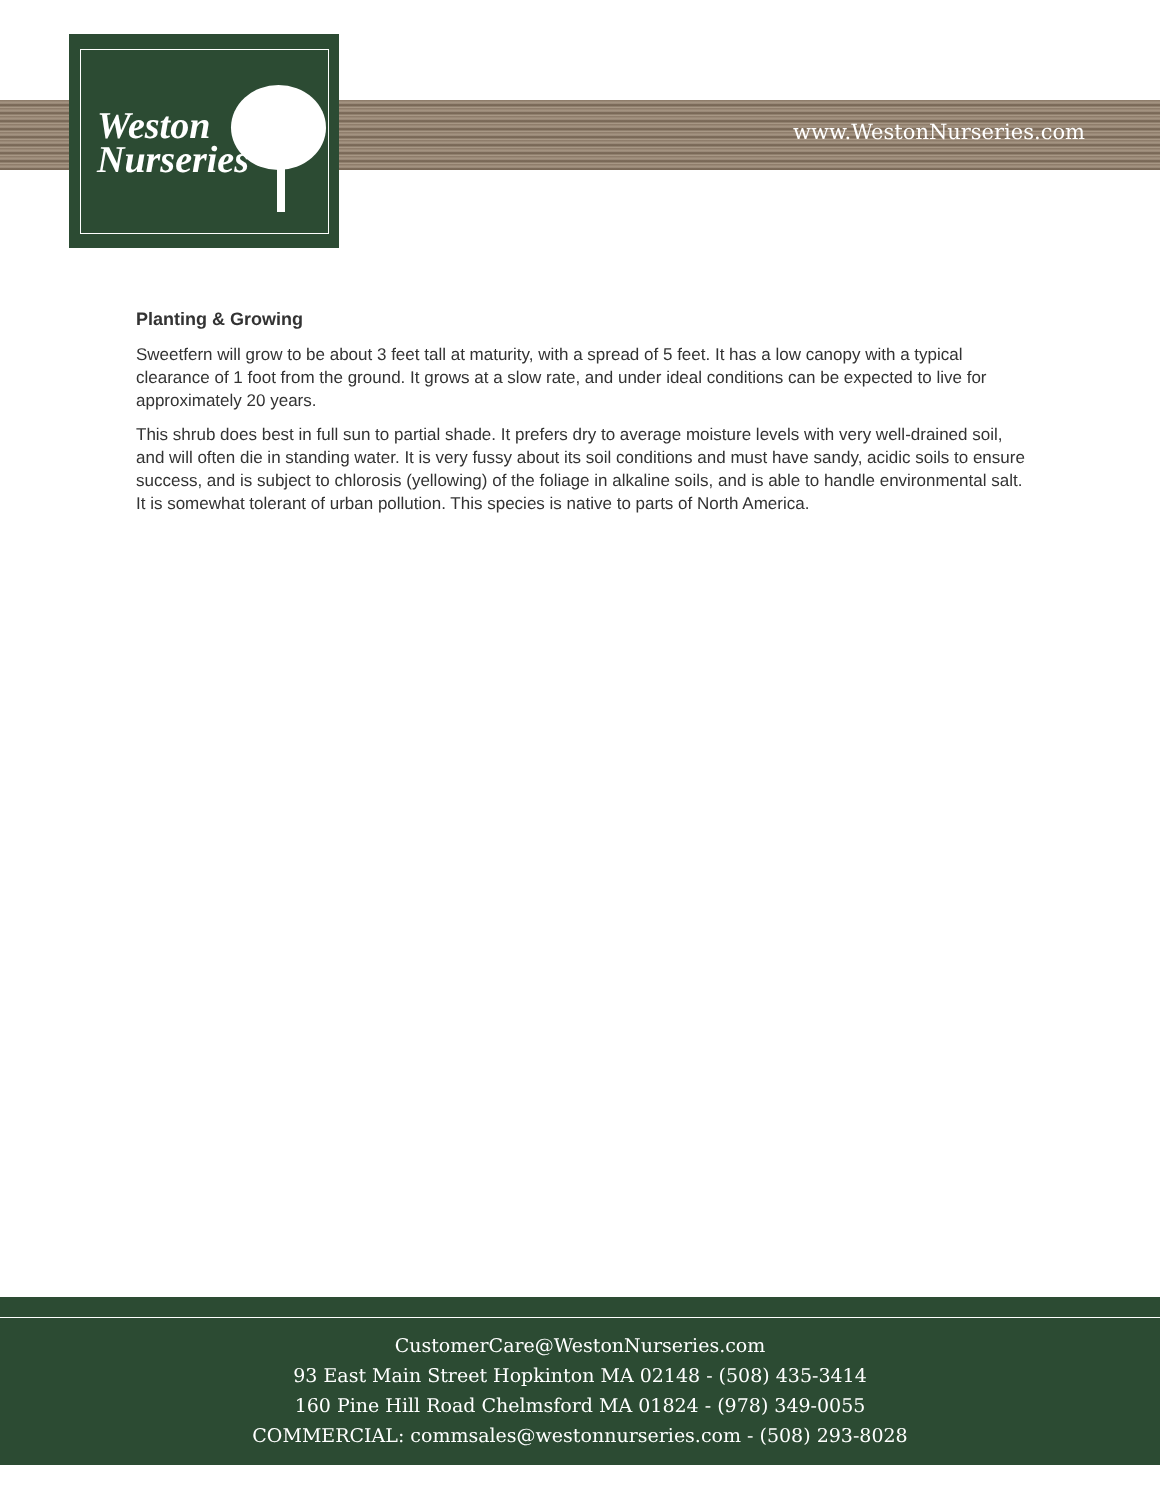Weston
Nurseries
www.WestonNurseries.com
Planting & Growing
Sweetfern will grow to be about 3 feet tall at maturity, with a spread of 5 feet. It has a low canopy with a typical clearance of 1 foot from the ground. It grows at a slow rate, and under ideal conditions can be expected to live for approximately 20 years.
This shrub does best in full sun to partial shade. It prefers dry to average moisture levels with very well-drained soil, and will often die in standing water. It is very fussy about its soil conditions and must have sandy, acidic soils to ensure success, and is subject to chlorosis (yellowing) of the foliage in alkaline soils, and is able to handle environmental salt. It is somewhat tolerant of urban pollution. This species is native to parts of North America.
CustomerCare@WestonNurseries.com
93 East Main Street Hopkinton MA 02148 - (508) 435-3414
160 Pine Hill Road Chelmsford MA 01824 - (978) 349-0055
COMMERCIAL: commsales@westonnurseries.com - (508) 293-8028